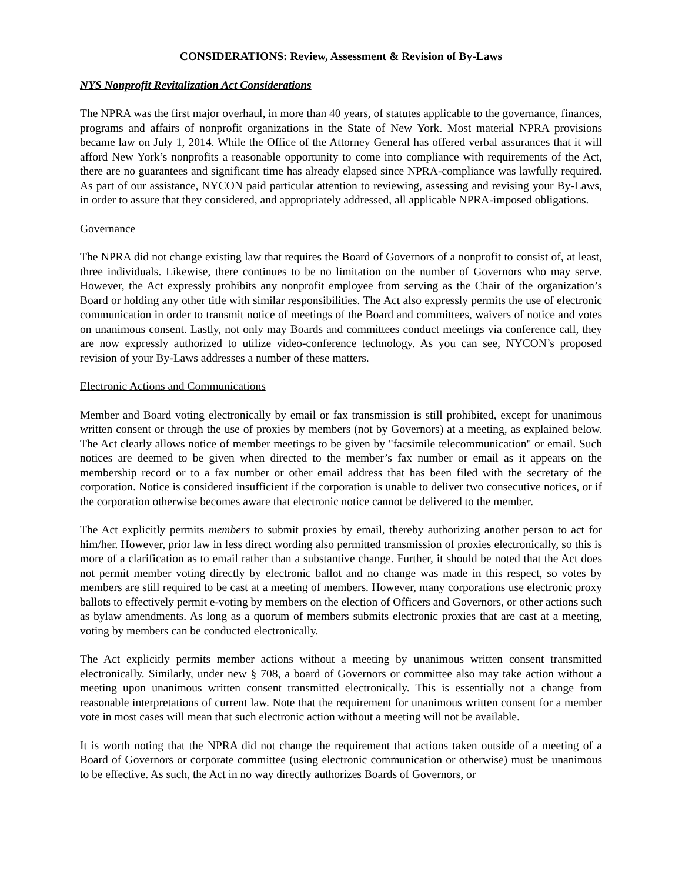CONSIDERATIONS: Review, Assessment & Revision of By-Laws
NYS Nonprofit Revitalization Act Considerations
The NPRA was the first major overhaul, in more than 40 years, of statutes applicable to the governance, finances, programs and affairs of nonprofit organizations in the State of New York. Most material NPRA provisions became law on July 1, 2014. While the Office of the Attorney General has offered verbal assurances that it will afford New York’s nonprofits a reasonable opportunity to come into compliance with requirements of the Act, there are no guarantees and significant time has already elapsed since NPRA-compliance was lawfully required. As part of our assistance, NYCON paid particular attention to reviewing, assessing and revising your By-Laws, in order to assure that they considered, and appropriately addressed, all applicable NPRA-imposed obligations.
Governance
The NPRA did not change existing law that requires the Board of Governors of a nonprofit to consist of, at least, three individuals. Likewise, there continues to be no limitation on the number of Governors who may serve. However, the Act expressly prohibits any nonprofit employee from serving as the Chair of the organization’s Board or holding any other title with similar responsibilities. The Act also expressly permits the use of electronic communication in order to transmit notice of meetings of the Board and committees, waivers of notice and votes on unanimous consent. Lastly, not only may Boards and committees conduct meetings via conference call, they are now expressly authorized to utilize video-conference technology. As you can see, NYCON’s proposed revision of your By-Laws addresses a number of these matters.
Electronic Actions and Communications
Member and Board voting electronically by email or fax transmission is still prohibited, except for unanimous written consent or through the use of proxies by members (not by Governors) at a meeting, as explained below. The Act clearly allows notice of member meetings to be given by "facsimile telecommunication" or email. Such notices are deemed to be given when directed to the member’s fax number or email as it appears on the membership record or to a fax number or other email address that has been filed with the secretary of the corporation. Notice is considered insufficient if the corporation is unable to deliver two consecutive notices, or if the corporation otherwise becomes aware that electronic notice cannot be delivered to the member.
The Act explicitly permits members to submit proxies by email, thereby authorizing another person to act for him/her. However, prior law in less direct wording also permitted transmission of proxies electronically, so this is more of a clarification as to email rather than a substantive change. Further, it should be noted that the Act does not permit member voting directly by electronic ballot and no change was made in this respect, so votes by members are still required to be cast at a meeting of members. However, many corporations use electronic proxy ballots to effectively permit e-voting by members on the election of Officers and Governors, or other actions such as bylaw amendments. As long as a quorum of members submits electronic proxies that are cast at a meeting, voting by members can be conducted electronically.
The Act explicitly permits member actions without a meeting by unanimous written consent transmitted electronically. Similarly, under new § 708, a board of Governors or committee also may take action without a meeting upon unanimous written consent transmitted electronically. This is essentially not a change from reasonable interpretations of current law. Note that the requirement for unanimous written consent for a member vote in most cases will mean that such electronic action without a meeting will not be available.
It is worth noting that the NPRA did not change the requirement that actions taken outside of a meeting of a Board of Governors or corporate committee (using electronic communication or otherwise) must be unanimous to be effective. As such, the Act in no way directly authorizes Boards of Governors, or